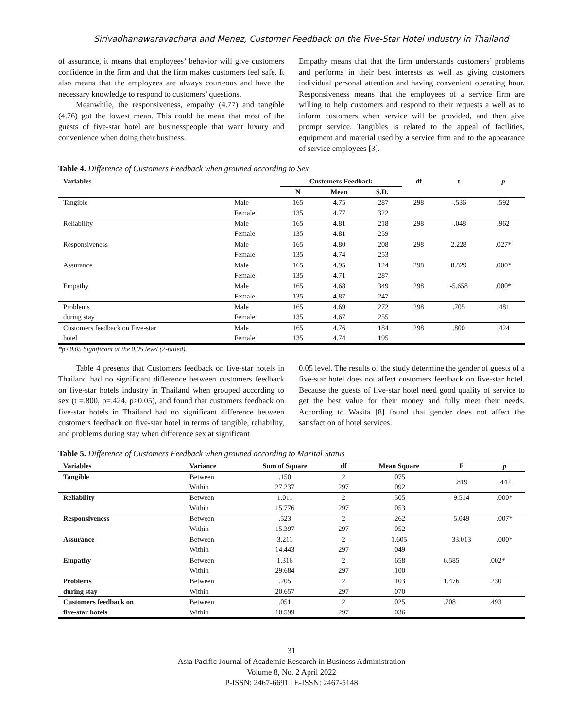Sirivadhanawaravachara and Menez, Customer Feedback on the Five-Star Hotel Industry in Thailand
of assurance, it means that employees’ behavior will give customers confidence in the firm and that the firm makes customers feel safe. It also means that the employees are always courteous and have the necessary knowledge to respond to customers’ questions.
Meanwhile, the responsiveness, empathy (4.77) and tangible (4.76) got the lowest mean. This could be mean that most of the guests of five-star hotel are businesspeople that want luxury and convenience when doing their business.
Empathy means that that the firm understands customers’ problems and performs in their best interests as well as giving customers individual personal attention and having convenient operating hour. Responsiveness means that the employees of a service firm are willing to help customers and respond to their requests a well as to inform customers when service will be provided, and then give prompt service. Tangibles is related to the appeal of facilities, equipment and material used by a service firm and to the appearance of service employees [3].
Table 4. Difference of Customers Feedback when grouped according to Sex
| Variables | | Customers Feedback | | | df | t | p |
| --- | --- | --- | --- | --- | --- | --- | --- |
| | | N | Mean | S.D. | | | |
| Tangible | Male | 165 | 4.75 | .287 | 298 | -.536 | .592 |
| | Female | 135 | 4.77 | .322 | | | |
| Reliability | Male | 165 | 4.81 | .218 | 298 | -.048 | .962 |
| | Female | 135 | 4.81 | .259 | | | |
| Responsiveness | Male | 165 | 4.80 | .208 | 298 | 2.228 | .027* |
| | Female | 135 | 4.74 | .253 | | | |
| Assurance | Male | 165 | 4.95 | .124 | 298 | 8.829 | .000* |
| | Female | 135 | 4.71 | .287 | | | |
| Empathy | Male | 165 | 4.68 | .349 | 298 | -5.658 | .000* |
| | Female | 135 | 4.87 | .247 | | | |
| Problems | Male | 165 | 4.69 | .272 | 298 | .705 | .481 |
| during stay | Female | 135 | 4.67 | .255 | | | |
| Customers feedback on Five-star | Male | 165 | 4.76 | .184 | 298 | .800 | .424 |
| hotel | Female | 135 | 4.74 | .195 | | | |
*p<0.05 Significant at the 0.05 level (2-tailed).
Table 4 presents that Customers feedback on five-star hotels in Thailand had no significant difference between customers feedback on five-star hotels industry in Thailand when grouped according to sex (t =.800, p=.424, p>0.05), and found that customers feedback on five-star hotels in Thailand had no significant difference between customers feedback on five-star hotel in terms of tangible, reliability, and problems during stay when difference sex at significant
0.05 level. The results of the study determine the gender of guests of a five-star hotel does not affect customers feedback on five-star hotel. Because the guests of five-star hotel need good quality of service to get the best value for their money and fully meet their needs. According to Wasita [8] found that gender does not affect the satisfaction of hotel services.
Table 5. Difference of Customers Feedback when grouped according to Marital Status
| Variables | Variance | Sum of Square | df | Mean Square | F | p |
| --- | --- | --- | --- | --- | --- | --- |
| Tangible | Between | .150 | 2 | .075 | .819 | .442 |
| | Within | 27.237 | 297 | .092 | | |
| Reliability | Between | 1.011 | 2 | .505 | 9.514 | .000* |
| | Within | 15.776 | 297 | .053 | | |
| Responsiveness | Between | .523 | 2 | .262 | 5.049 | .007* |
| | Within | 15.397 | 297 | .052 | | |
| Assurance | Between | 3.211 | 2 | 1.605 | 33.013 | .000* |
| | Within | 14.443 | 297 | .049 | | |
| Empathy | Between | 1.316 | 2 | .658 | 6.585 | .002* |
| | Within | 29.684 | 297 | .100 | | |
| Problems | Between | .205 | 2 | .103 | 1.476 | .230 |
| during stay | Within | 20.657 | 297 | .070 | | |
| Customers feedback on | Between | .051 | 2 | .025 | .708 | .493 |
| five-star hotels | Within | 10.599 | 297 | .036 | | |
31
Asia Pacific Journal of Academic Research in Business Administration
Volume 8, No. 2 April 2022
P-ISSN: 2467-6691 | E-ISSN: 2467-5148